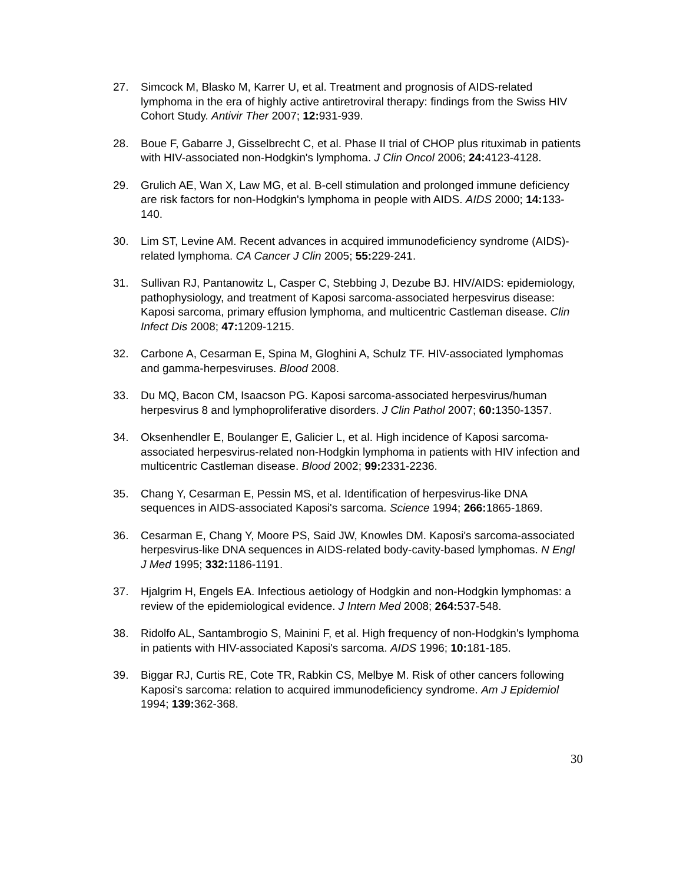27. Simcock M, Blasko M, Karrer U, et al. Treatment and prognosis of AIDS-related lymphoma in the era of highly active antiretroviral therapy: findings from the Swiss HIV Cohort Study. Antivir Ther 2007; 12: 931-939.
28. Boue F, Gabarre J, Gisselbrecht C, et al. Phase II trial of CHOP plus rituximab in patients with HIV-associated non-Hodgkin's lymphoma. J Clin Oncol 2006; 24: 4123-4128.
29. Grulich AE, Wan X, Law MG, et al. B-cell stimulation and prolonged immune deficiency are risk factors for non-Hodgkin's lymphoma in people with AIDS. AIDS 2000; 14: 133-140.
30. Lim ST, Levine AM. Recent advances in acquired immunodeficiency syndrome (AIDS)-related lymphoma. CA Cancer J Clin 2005; 55: 229-241.
31. Sullivan RJ, Pantanowitz L, Casper C, Stebbing J, Dezube BJ. HIV/AIDS: epidemiology, pathophysiology, and treatment of Kaposi sarcoma-associated herpesvirus disease: Kaposi sarcoma, primary effusion lymphoma, and multicentric Castleman disease. Clin Infect Dis 2008; 47: 1209-1215.
32. Carbone A, Cesarman E, Spina M, Gloghini A, Schulz TF. HIV-associated lymphomas and gamma-herpesviruses. Blood 2008.
33. Du MQ, Bacon CM, Isaacson PG. Kaposi sarcoma-associated herpesvirus/human herpesvirus 8 and lymphoproliferative disorders. J Clin Pathol 2007; 60: 1350-1357.
34. Oksenhendler E, Boulanger E, Galicier L, et al. High incidence of Kaposi sarcoma-associated herpesvirus-related non-Hodgkin lymphoma in patients with HIV infection and multicentric Castleman disease. Blood 2002; 99: 2331-2236.
35. Chang Y, Cesarman E, Pessin MS, et al. Identification of herpesvirus-like DNA sequences in AIDS-associated Kaposi's sarcoma. Science 1994; 266: 1865-1869.
36. Cesarman E, Chang Y, Moore PS, Said JW, Knowles DM. Kaposi's sarcoma-associated herpesvirus-like DNA sequences in AIDS-related body-cavity-based lymphomas. N Engl J Med 1995; 332: 1186-1191.
37. Hjalgrim H, Engels EA. Infectious aetiology of Hodgkin and non-Hodgkin lymphomas: a review of the epidemiological evidence. J Intern Med 2008; 264: 537-548.
38. Ridolfo AL, Santambrogio S, Mainini F, et al. High frequency of non-Hodgkin's lymphoma in patients with HIV-associated Kaposi's sarcoma. AIDS 1996; 10: 181-185.
39. Biggar RJ, Curtis RE, Cote TR, Rabkin CS, Melbye M. Risk of other cancers following Kaposi's sarcoma: relation to acquired immunodeficiency syndrome. Am J Epidemiol 1994; 139: 362-368.
30